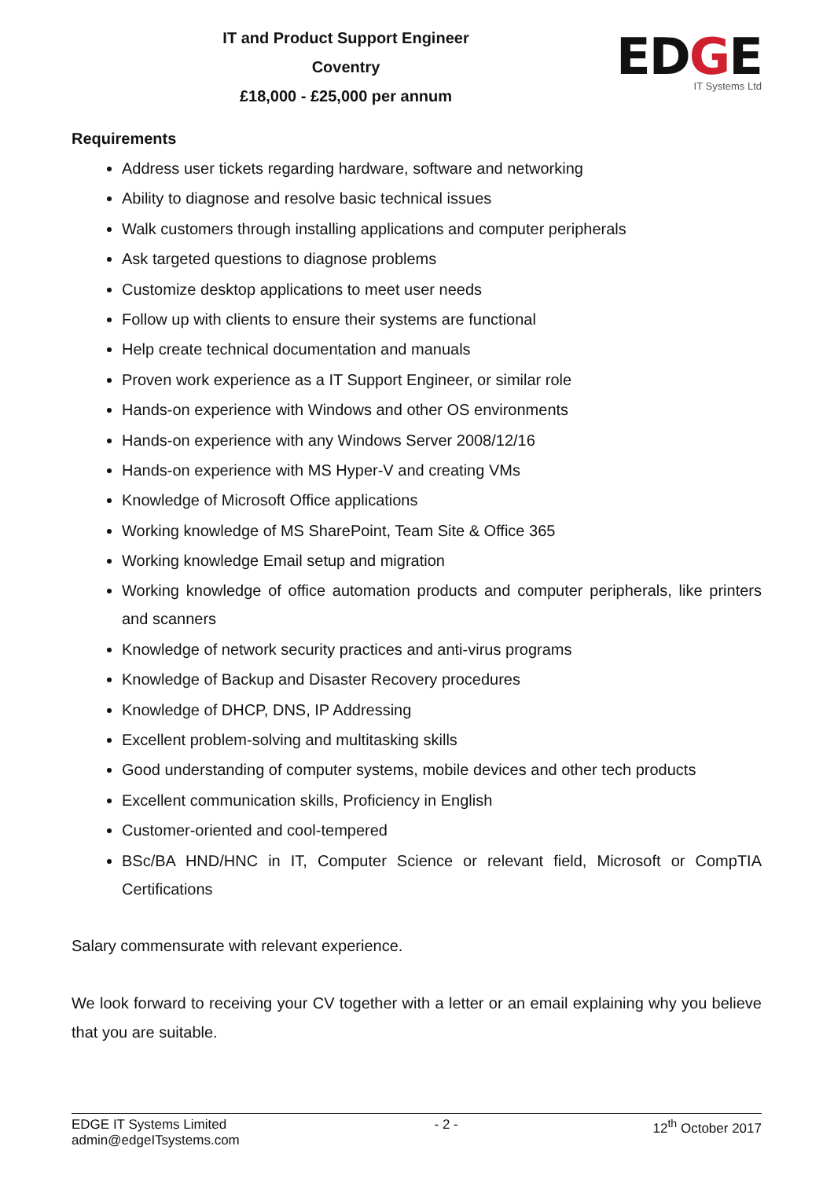IT and Product Support Engineer
Coventry
£18,000 - £25,000 per annum
EDGE
IT Systems Ltd
Requirements
Address user tickets regarding hardware, software and networking
Ability to diagnose and resolve basic technical issues
Walk customers through installing applications and computer peripherals
Ask targeted questions to diagnose problems
Customize desktop applications to meet user needs
Follow up with clients to ensure their systems are functional
Help create technical documentation and manuals
Proven work experience as a IT Support Engineer, or similar role
Hands-on experience with Windows and other OS environments
Hands-on experience with any Windows Server 2008/12/16
Hands-on experience with MS Hyper-V and creating VMs
Knowledge of Microsoft Office applications
Working knowledge of MS SharePoint, Team Site & Office 365
Working knowledge Email setup and migration
Working knowledge of office automation products and computer peripherals, like printers and scanners
Knowledge of network security practices and anti-virus programs
Knowledge of Backup and Disaster Recovery procedures
Knowledge of DHCP, DNS, IP Addressing
Excellent problem-solving and multitasking skills
Good understanding of computer systems, mobile devices and other tech products
Excellent communication skills, Proficiency in English
Customer-oriented and cool-tempered
BSc/BA HND/HNC in IT, Computer Science or relevant field, Microsoft or CompTIA Certifications
Salary commensurate with relevant experience.
We look forward to receiving your CV together with a letter or an email explaining why you believe that you are suitable.
EDGE IT Systems Limited
admin@edgeITsystems.com
- 2 - 12<sup>th</sup> October 2017